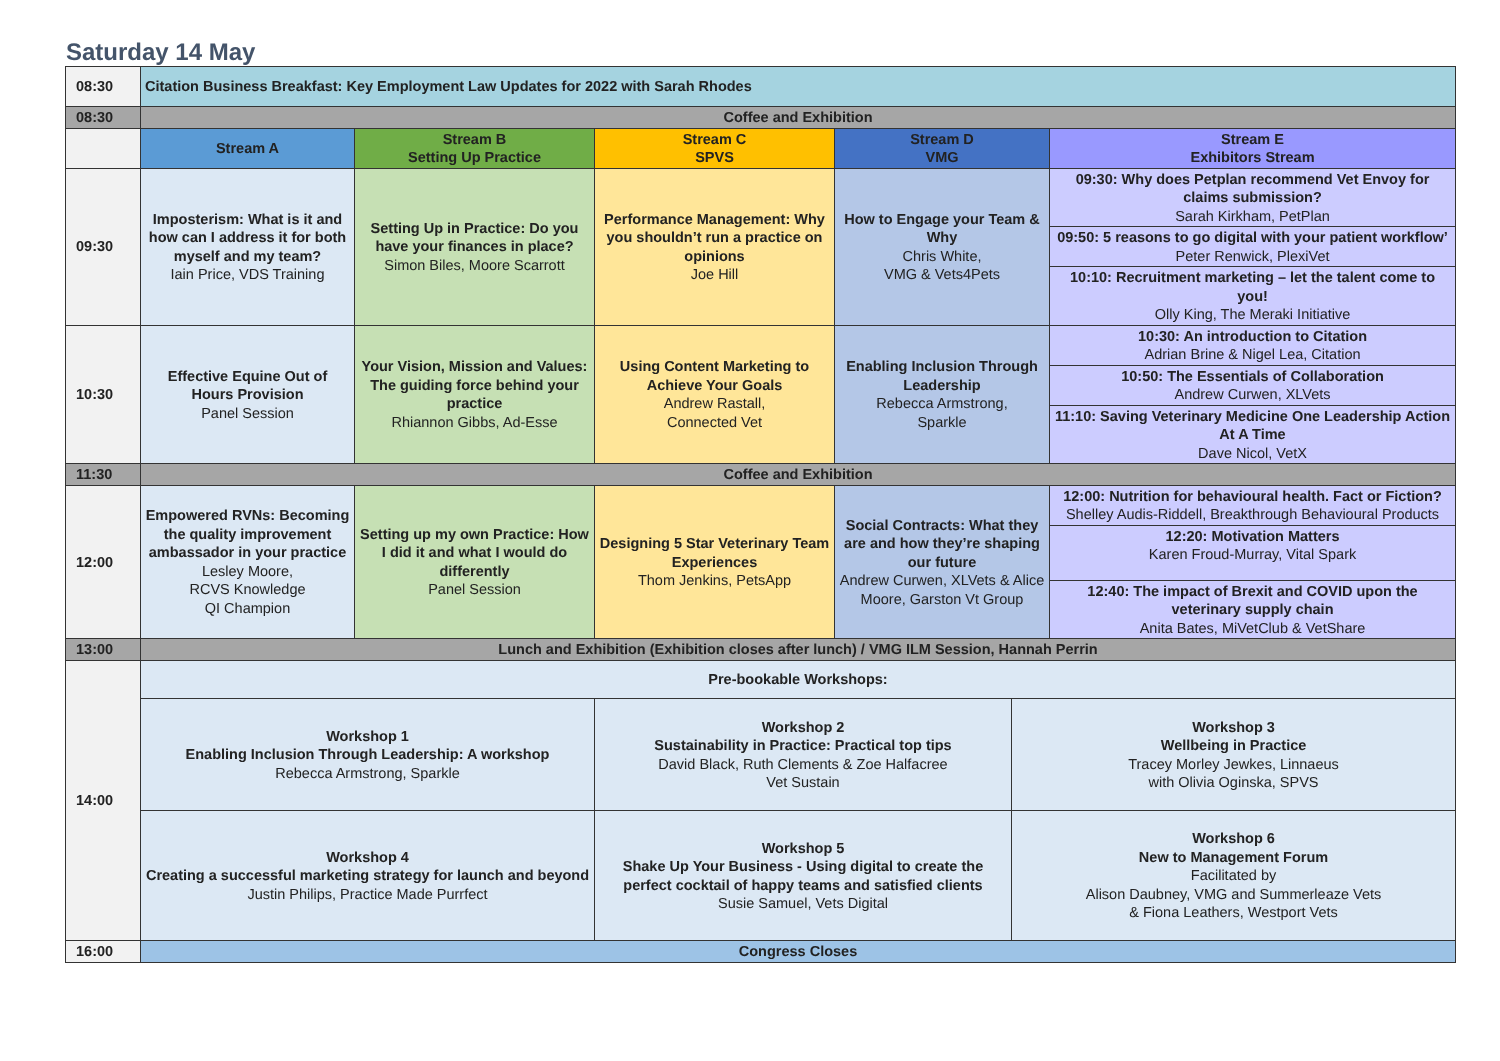Saturday 14 May
| 08:30 | Citation Business Breakfast: Key Employment Law Updates for 2022 with Sarah Rhodes | | | | |
| 08:30 | Coffee and Exhibition | | | | |
| | Stream A | Stream B Setting Up Practice | Stream C SPVS | Stream D VMG | Stream E Exhibitors Stream |
| 09:30 | Imposterism: What is it and how can I address it for both myself and my team? Iain Price, VDS Training | Setting Up in Practice: Do you have your finances in place? Simon Biles, Moore Scarrott | Performance Management: Why you shouldn’t run a practice on opinions Joe Hill | How to Engage your Team & Why Chris White, VMG & Vets4Pets | 09:30: Why does Petplan recommend Vet Envoy for claims submission? Sarah Kirkham, PetPlan |
| | | | | | 09:50: 5 reasons to go digital with your patient workflow’ Peter Renwick, PlexiVet |
| | | | | | 10:10: Recruitment marketing – let the talent come to you! Olly King, The Meraki Initiative |
| 10:30 | Effective Equine Out of Hours Provision Panel Session | Your Vision, Mission and Values: The guiding force behind your practice Rhiannon Gibbs, Ad-Esse | Using Content Marketing to Achieve Your Goals Andrew Rastall, Connected Vet | Enabling Inclusion Through Leadership Rebecca Armstrong, Sparkle | 10:30: An introduction to Citation Adrian Brine & Nigel Lea, Citation |
| | | | | | 10:50: The Essentials of Collaboration Andrew Curwen, XLVets |
| | | | | | 11:10: Saving Veterinary Medicine One Leadership Action At A Time Dave Nicol, VetX |
| 11:30 | Coffee and Exhibition | | | | |
| 12:00 | Empowered RVNs: Becoming the quality improvement ambassador in your practice Lesley Moore, RCVS Knowledge QI Champion | Setting up my own Practice: How I did it and what I would do differently Panel Session | Designing 5 Star Veterinary Team Experiences Thom Jenkins, PetsApp | Social Contracts: What they are and how they’re shaping our future Andrew Curwen, XLVets & Alice Moore, Garston Vt Group | 12:00: Nutrition for behavioural health. Fact or Fiction? Shelley Audis-Riddell, Breakthrough Behavioural Products |
| | | | | | 12:20: Motivation Matters Karen Froud-Murray, Vital Spark |
| | | | | | 12:40: The impact of Brexit and COVID upon the veterinary supply chain Anita Bates, MiVetClub & VetShare |
| 13:00 | Lunch and Exhibition (Exhibition closes after lunch) / VMG ILM Session, Hannah Perrin | | | | |
| 14:00 | Pre-bookable Workshops: | | |
| | Workshop 1 Enabling Inclusion Through Leadership: A workshop Rebecca Armstrong, Sparkle | Workshop 2 Sustainability in Practice: Practical top tips David Black, Ruth Clements & Zoe Halfacree Vet Sustain | Workshop 3 Wellbeing in Practice Tracey Morley Jewkes, Linnaeus with Olivia Oginska, SPVS |
| | Workshop 4 Creating a successful marketing strategy for launch and beyond Justin Philips, Practice Made Purrfect | Workshop 5 Shake Up Your Business - Using digital to create the perfect cocktail of happy teams and satisfied clients Susie Samuel, Vets Digital | Workshop 6 New to Management Forum Facilitated by Alison Daubney, VMG and Summerleaze Vets & Fiona Leathers, Westport Vets |
| 16:00 | Congress Closes | | |